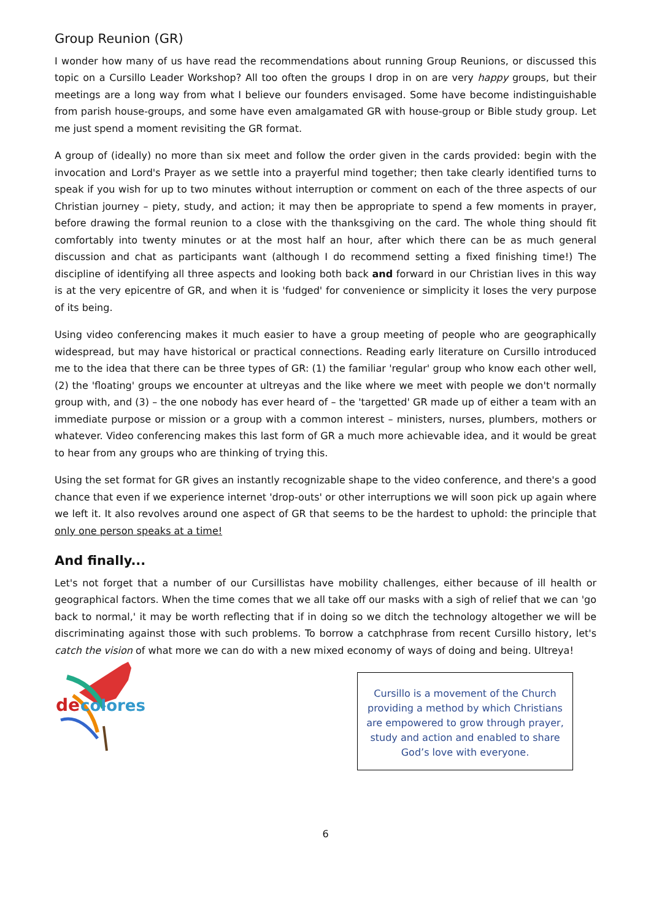Group Reunion (GR)
I wonder how many of us have read the recommendations about running Group Reunions, or discussed this topic on a Cursillo Leader Workshop? All too often the groups I drop in on are very happy groups, but their meetings are a long way from what I believe our founders envisaged. Some have become indistinguishable from parish house-groups, and some have even amalgamated GR with house-group or Bible study group. Let me just spend a moment revisiting the GR format.
A group of (ideally) no more than six meet and follow the order given in the cards provided: begin with the invocation and Lord's Prayer as we settle into a prayerful mind together; then take clearly identified turns to speak if you wish for up to two minutes without interruption or comment on each of the three aspects of our Christian journey – piety, study, and action; it may then be appropriate to spend a few moments in prayer, before drawing the formal reunion to a close with the thanksgiving on the card. The whole thing should fit comfortably into twenty minutes or at the most half an hour, after which there can be as much general discussion and chat as participants want (although I do recommend setting a fixed finishing time!) The discipline of identifying all three aspects and looking both back and forward in our Christian lives in this way is at the very epicentre of GR, and when it is 'fudged' for convenience or simplicity it loses the very purpose of its being.
Using video conferencing makes it much easier to have a group meeting of people who are geographically widespread, but may have historical or practical connections. Reading early literature on Cursillo introduced me to the idea that there can be three types of GR: (1) the familiar 'regular' group who know each other well, (2) the 'floating' groups we encounter at ultreyas and the like where we meet with people we don't normally group with, and (3) – the one nobody has ever heard of – the 'targetted' GR made up of either a team with an immediate purpose or mission or a group with a common interest – ministers, nurses, plumbers, mothers or whatever. Video conferencing makes this last form of GR a much more achievable idea, and it would be great to hear from any groups who are thinking of trying this.
Using the set format for GR gives an instantly recognizable shape to the video conference, and there's a good chance that even if we experience internet 'drop-outs' or other interruptions we will soon pick up again where we left it. It also revolves around one aspect of GR that seems to be the hardest to uphold: the principle that only one person speaks at a time!
And finally...
Let's not forget that a number of our Cursillistas have mobility challenges, either because of ill health or geographical factors. When the time comes that we all take off our masks with a sigh of relief that we can 'go back to normal,' it may be worth reflecting that if in doing so we ditch the technology altogether we will be discriminating against those with such problems. To borrow a catchphrase from recent Cursillo history, let's catch the vision of what more we can do with a new mixed economy of ways of doing and being. Ultreya!
de
colores
Cursillo is a movement of the Church providing a method by which Christians are empowered to grow through prayer, study and action and enabled to share God’s love with everyone.
6